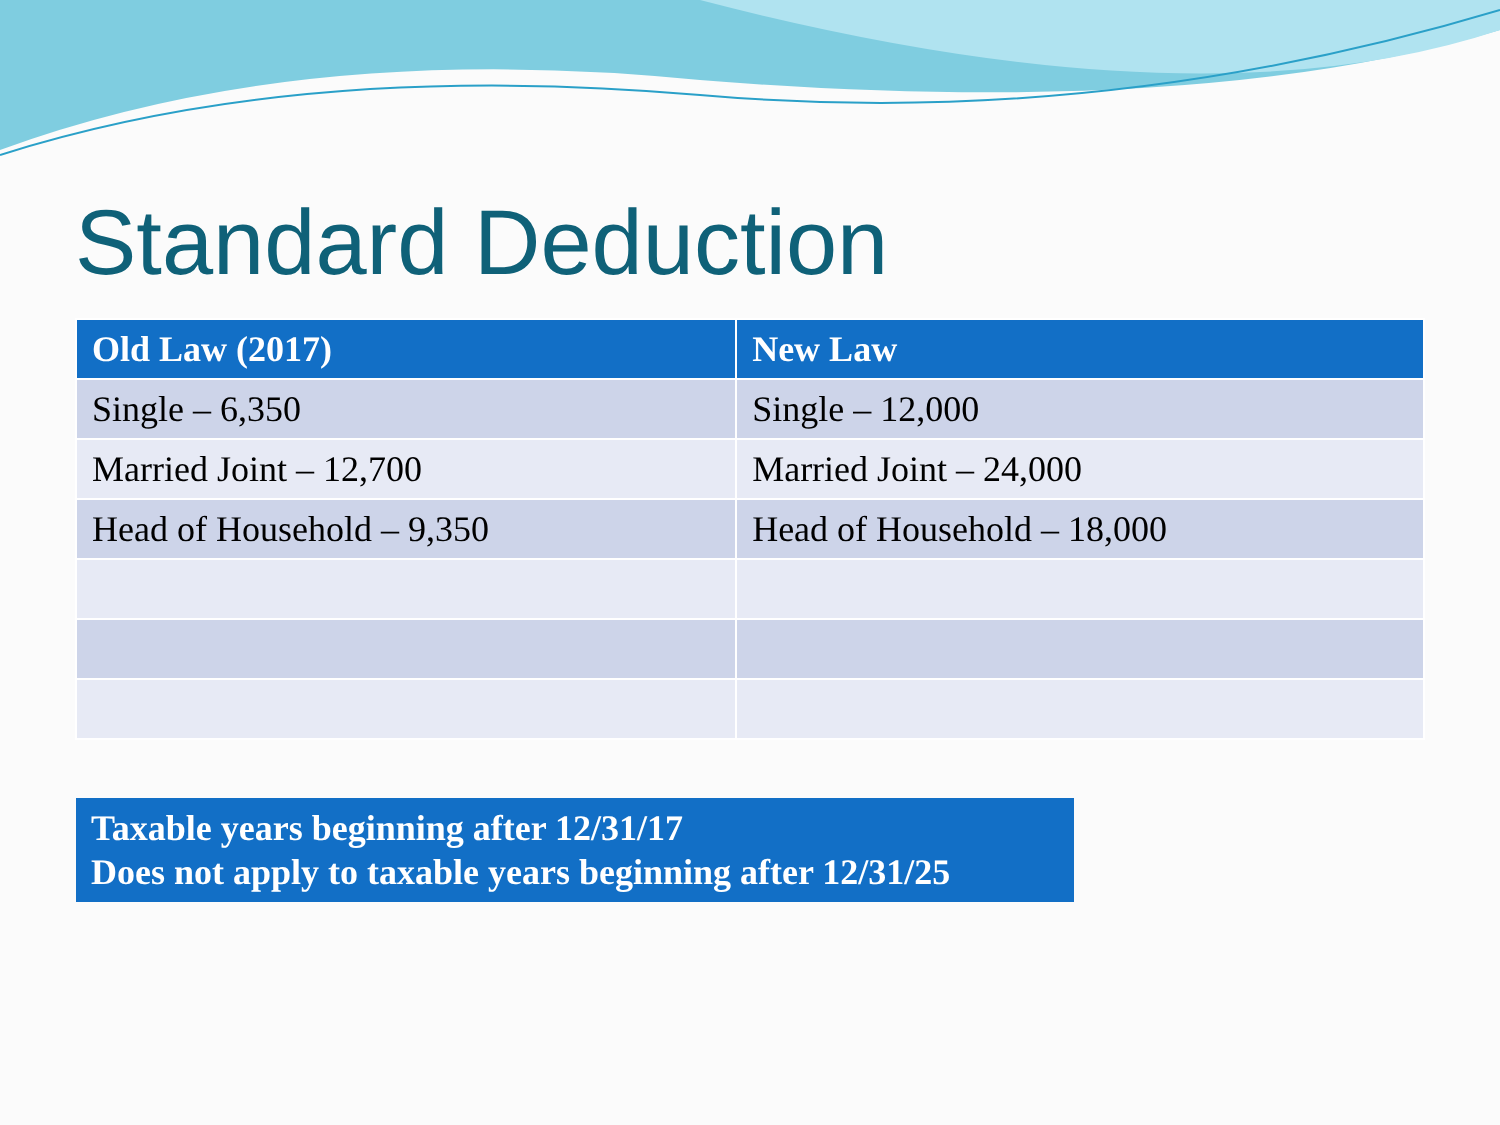Standard Deduction
| Old Law (2017) | New Law |
| --- | --- |
| Single – 6,350 | Single – 12,000 |
| Married Joint – 12,700 | Married Joint – 24,000 |
| Head of Household – 9,350 | Head of Household – 18,000 |
Taxable years beginning after 12/31/17
Does not apply to taxable years beginning after 12/31/25